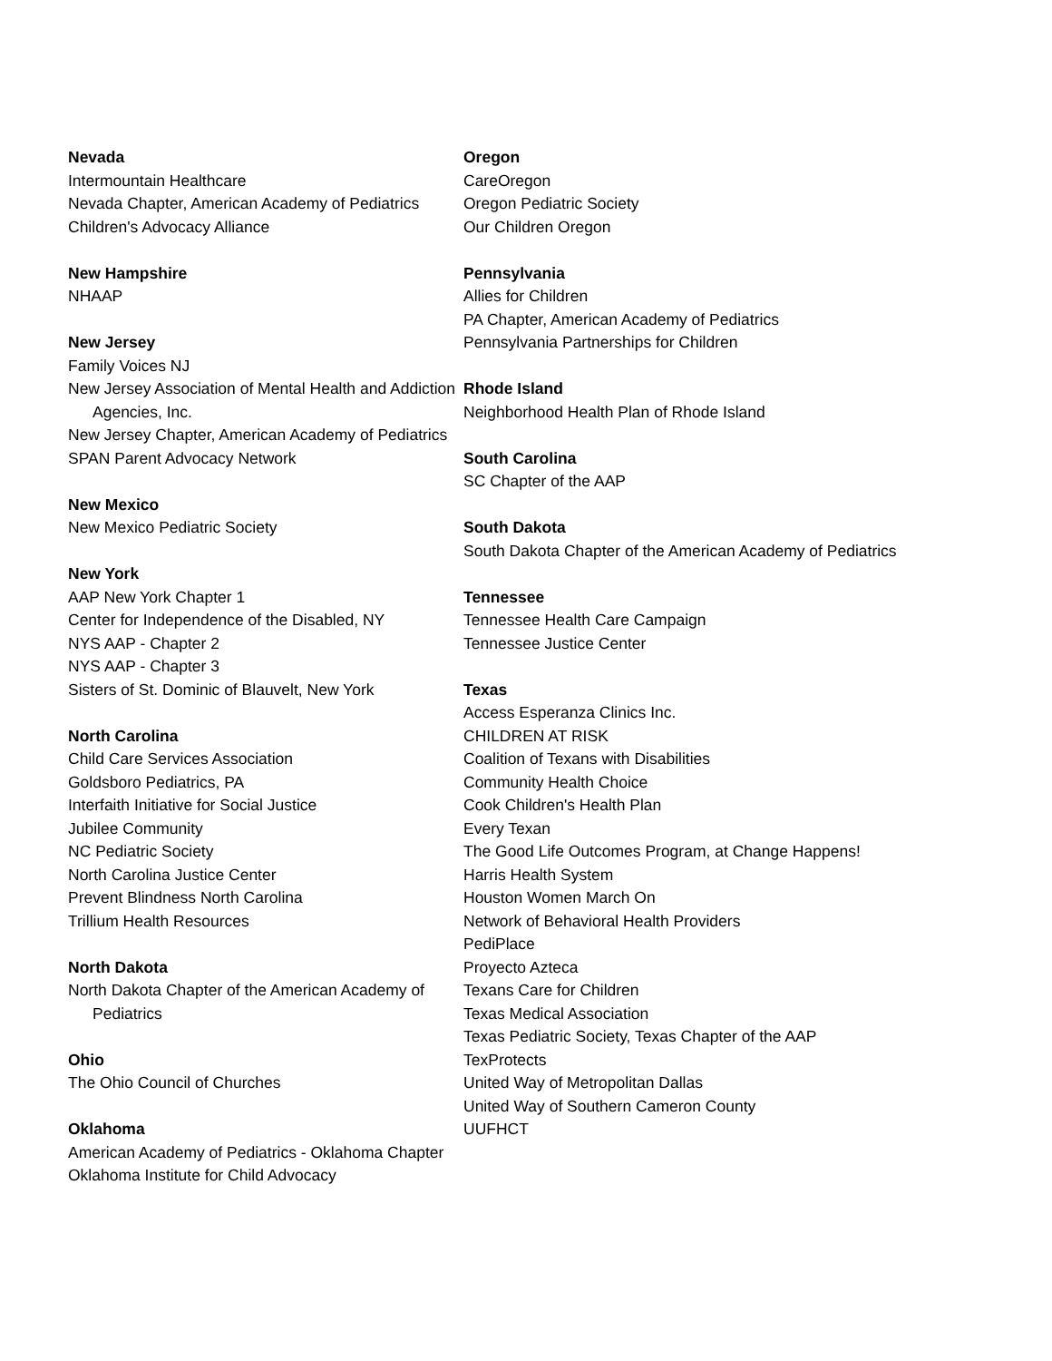Nevada
Intermountain Healthcare
Nevada Chapter, American Academy of Pediatrics
Children's Advocacy Alliance
New Hampshire
NHAAP
New Jersey
Family Voices NJ
New Jersey Association of Mental Health and Addiction Agencies, Inc.
New Jersey Chapter, American Academy of Pediatrics
SPAN Parent Advocacy Network
New Mexico
New Mexico Pediatric Society
New York
AAP New York Chapter 1
Center for Independence of the Disabled, NY
NYS AAP - Chapter 2
NYS AAP - Chapter 3
Sisters of St. Dominic of Blauvelt, New York
North Carolina
Child Care Services Association
Goldsboro Pediatrics, PA
Interfaith Initiative for Social Justice
Jubilee Community
NC Pediatric Society
North Carolina Justice Center
Prevent Blindness North Carolina
Trillium Health Resources
North Dakota
North Dakota Chapter of the American Academy of Pediatrics
Ohio
The Ohio Council of Churches
Oklahoma
American Academy of Pediatrics - Oklahoma Chapter
Oklahoma Institute for Child Advocacy
Oregon
CareOregon
Oregon Pediatric Society
Our Children Oregon
Pennsylvania
Allies for Children
PA Chapter, American Academy of Pediatrics
Pennsylvania Partnerships for Children
Rhode Island
Neighborhood Health Plan of Rhode Island
South Carolina
SC Chapter of the AAP
South Dakota
South Dakota Chapter of the American Academy of Pediatrics
Tennessee
Tennessee Health Care Campaign
Tennessee Justice Center
Texas
Access Esperanza Clinics Inc.
CHILDREN AT RISK
Coalition of Texans with Disabilities
Community Health Choice
Cook Children's Health Plan
Every Texan
The Good Life Outcomes Program, at Change Happens!
Harris Health System
Houston Women March On
Network of Behavioral Health Providers
PediPlace
Proyecto Azteca
Texans Care for Children
Texas Medical Association
Texas Pediatric Society, Texas Chapter of the AAP
TexProtects
United Way of Metropolitan Dallas
United Way of Southern Cameron County
UUFHCT